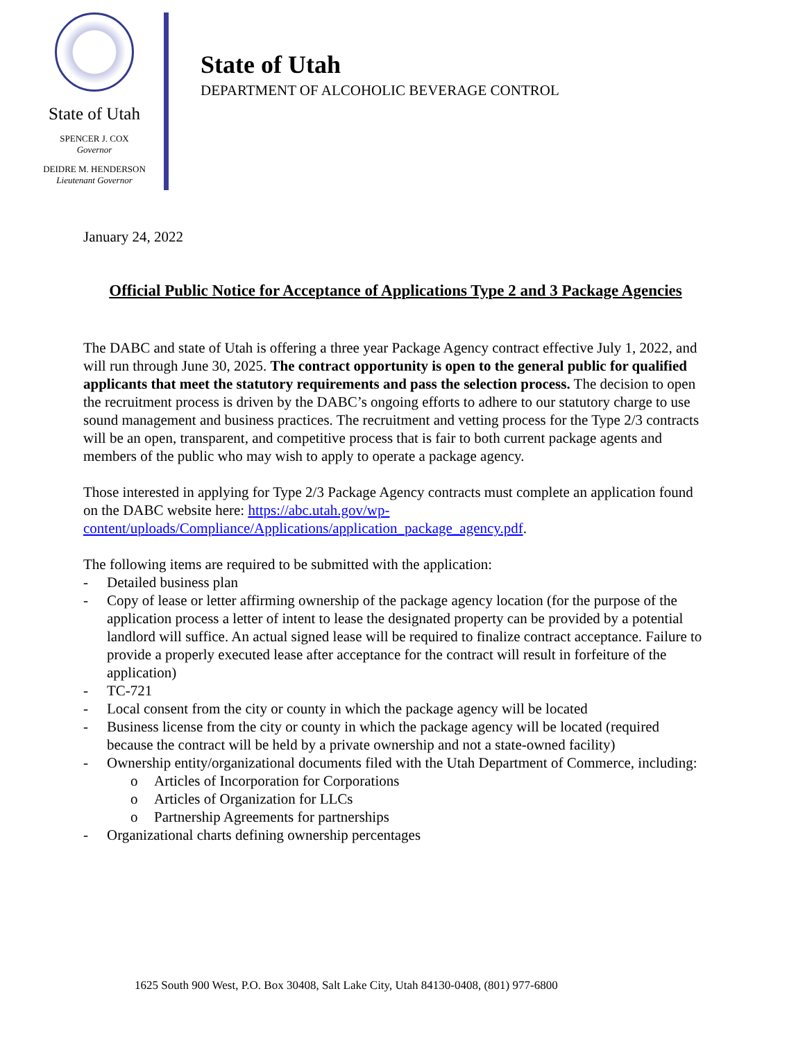State of Utah
SPENCER J. COX
Governor
DEIDRE M. HENDERSON
Lieutenant Governor
State of Utah
DEPARTMENT OF ALCOHOLIC BEVERAGE CONTROL
January 24, 2022
Official Public Notice for Acceptance of Applications Type 2 and 3 Package Agencies
The DABC and state of Utah is offering a three year Package Agency contract effective July 1, 2022, and will run through June 30, 2025. The contract opportunity is open to the general public for qualified applicants that meet the statutory requirements and pass the selection process. The decision to open the recruitment process is driven by the DABC’s ongoing efforts to adhere to our statutory charge to use sound management and business practices. The recruitment and vetting process for the Type 2/3 contracts will be an open, transparent, and competitive process that is fair to both current package agents and members of the public who may wish to apply to operate a package agency.
Those interested in applying for Type 2/3 Package Agency contracts must complete an application found on the DABC website here: https://abc.utah.gov/wp-content/uploads/Compliance/Applications/application_package_agency.pdf.
The following items are required to be submitted with the application:
- Detailed business plan
- Copy of lease or letter affirming ownership of the package agency location (for the purpose of the application process a letter of intent to lease the designated property can be provided by a potential landlord will suffice. An actual signed lease will be required to finalize contract acceptance. Failure to provide a properly executed lease after acceptance for the contract will result in forfeiture of the application)
- TC-721
- Local consent from the city or county in which the package agency will be located
- Business license from the city or county in which the package agency will be located (required because the contract will be held by a private ownership and not a state-owned facility)
- Ownership entity/organizational documents filed with the Utah Department of Commerce, including:
o Articles of Incorporation for Corporations
o Articles of Organization for LLCs
o Partnership Agreements for partnerships
- Organizational charts defining ownership percentages
1625 South 900 West, P.O. Box 30408, Salt Lake City, Utah 84130-0408, (801) 977-6800